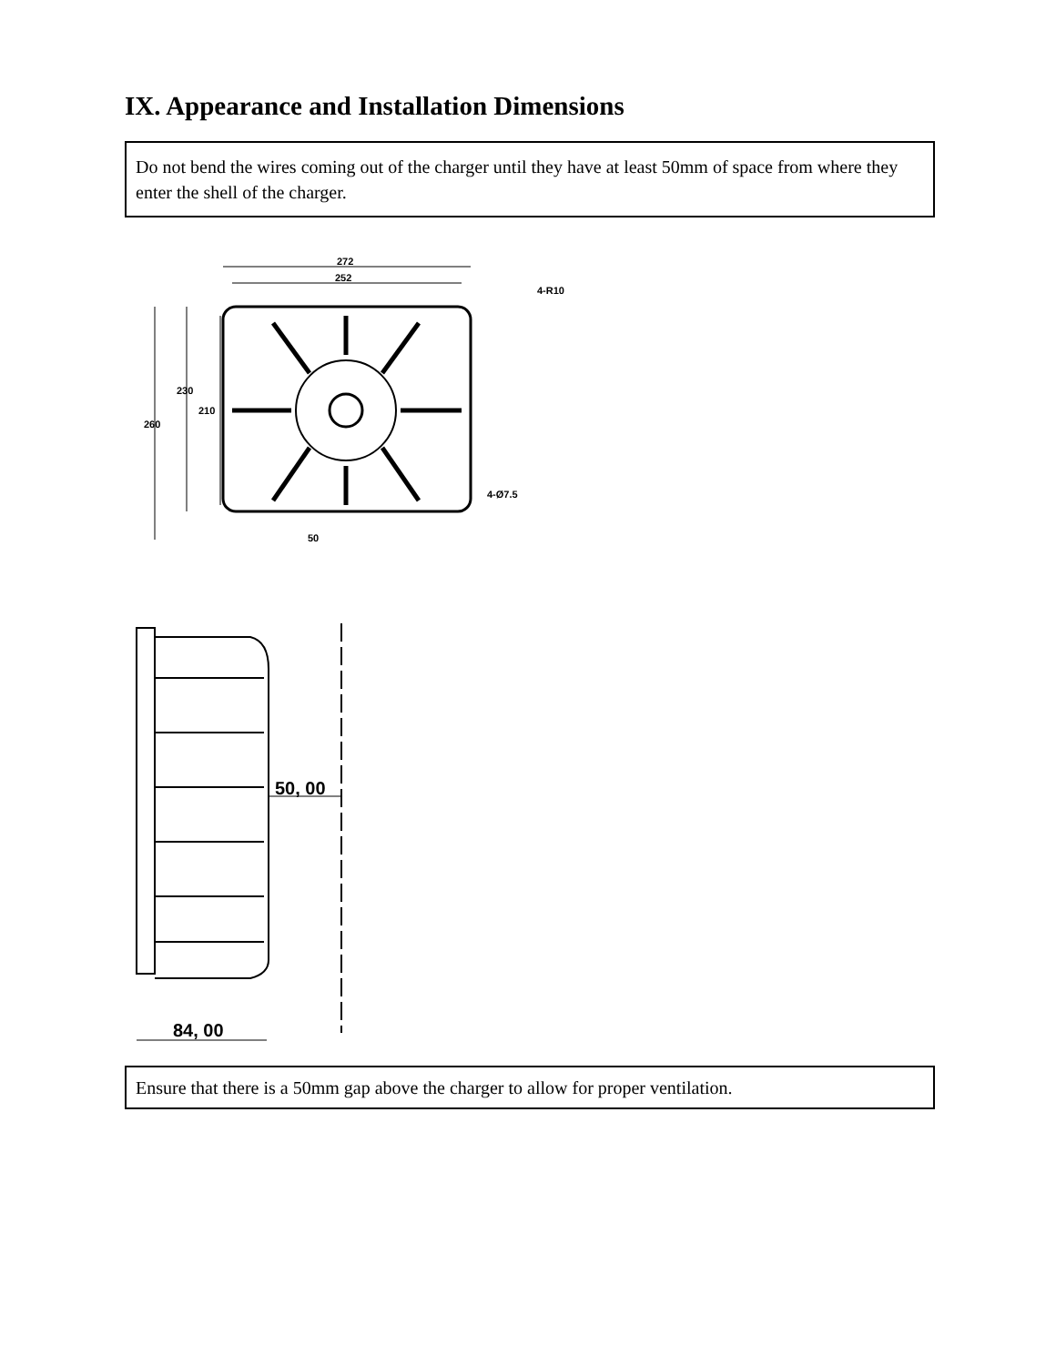IX. Appearance and Installation Dimensions
Do not bend the wires coming out of the charger until they have at least 50mm of space from where they enter the shell of the charger.
272
252
260
230
210
4-R10
4-Ø7.5
50
50, 00
84, 00
Ensure that there is a 50mm gap above the charger to allow for proper ventilation.